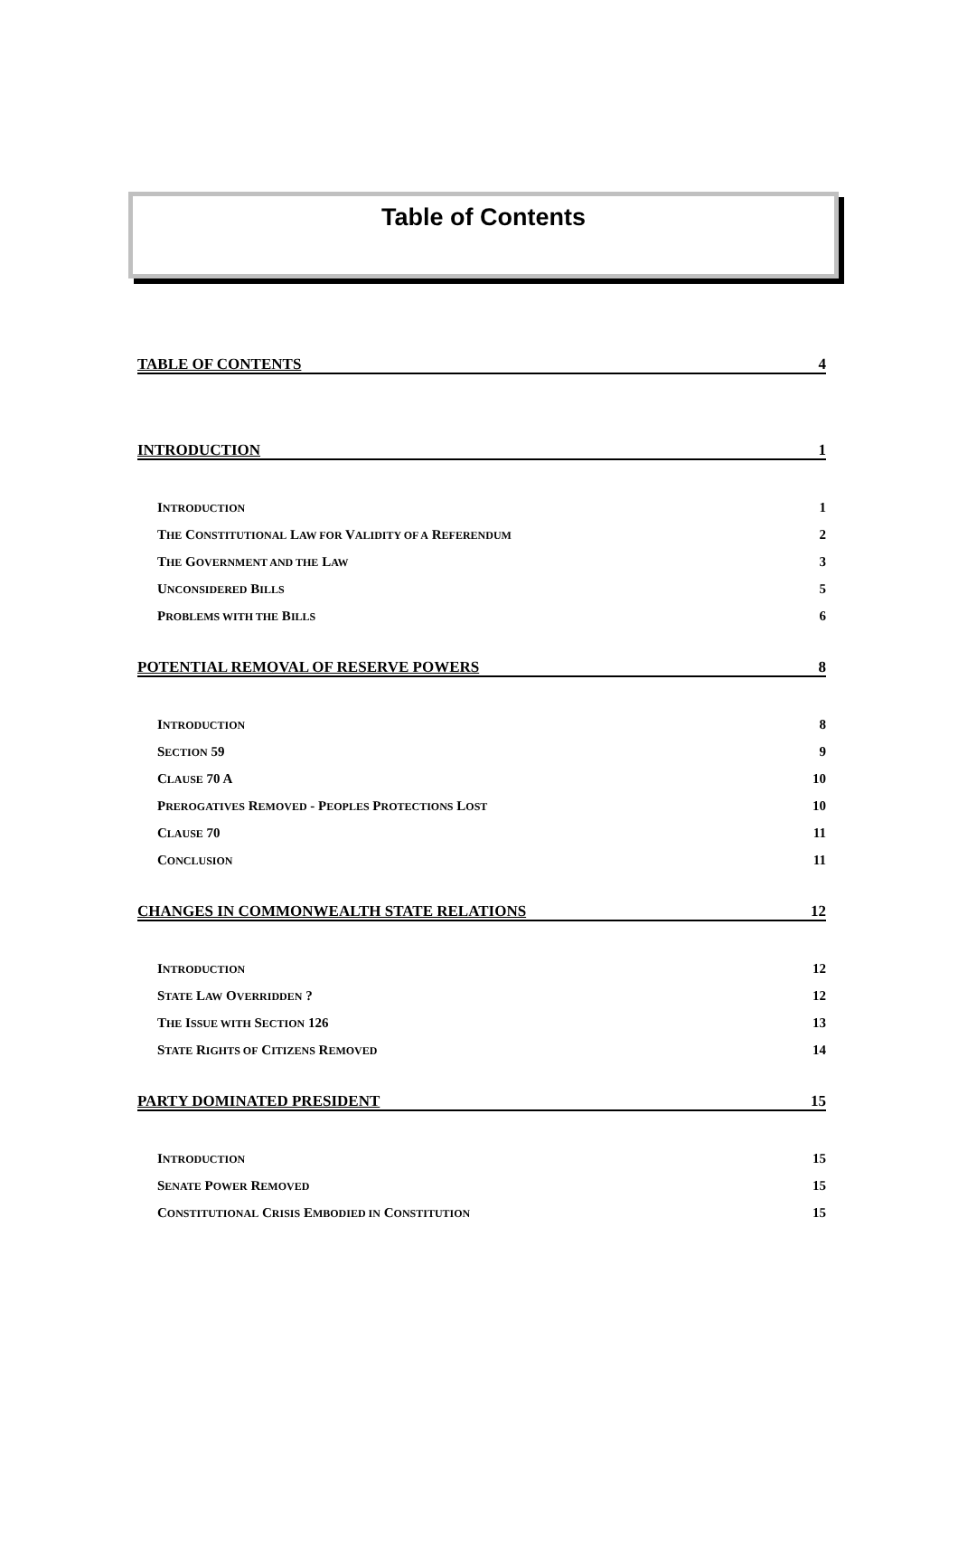Table of Contents
TABLE OF CONTENTS 4
INTRODUCTION 1
INTRODUCTION 1
THE CONSTITUTIONAL LAW FOR VALIDITY OF A REFERENDUM 2
THE GOVERNMENT AND THE LAW 3
UNCONSIDERED BILLS 5
PROBLEMS WITH THE BILLS 6
POTENTIAL REMOVAL OF RESERVE POWERS 8
INTRODUCTION 8
SECTION 59 9
CLAUSE 70 A 10
PREROGATIVES REMOVED - PEOPLES PROTECTIONS LOST 10
CLAUSE 70 11
CONCLUSION 11
CHANGES IN COMMONWEALTH STATE RELATIONS 12
INTRODUCTION 12
STATE LAW OVERRIDDEN ? 12
THE ISSUE WITH SECTION 126 13
STATE RIGHTS OF CITIZENS REMOVED 14
PARTY DOMINATED PRESIDENT 15
INTRODUCTION 15
SENATE POWER REMOVED 15
CONSTITUTIONAL CRISIS EMBODIED IN CONSTITUTION 15